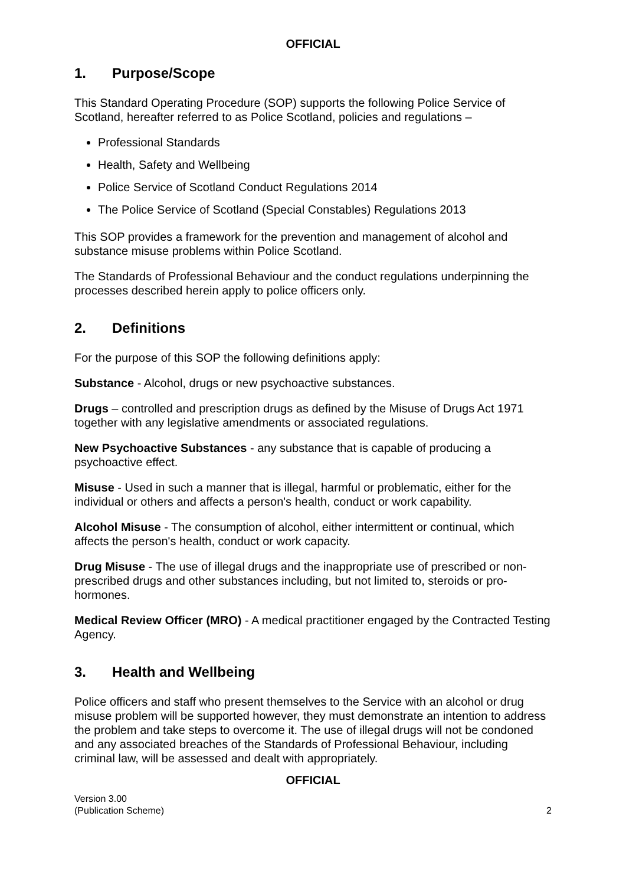OFFICIAL
1. Purpose/Scope
This Standard Operating Procedure (SOP) supports the following Police Service of Scotland, hereafter referred to as Police Scotland, policies and regulations –
Professional Standards
Health, Safety and Wellbeing
Police Service of Scotland Conduct Regulations 2014
The Police Service of Scotland (Special Constables) Regulations 2013
This SOP provides a framework for the prevention and management of alcohol and substance misuse problems within Police Scotland.
The Standards of Professional Behaviour and the conduct regulations underpinning the processes described herein apply to police officers only.
2. Definitions
For the purpose of this SOP the following definitions apply:
Substance - Alcohol, drugs or new psychoactive substances.
Drugs – controlled and prescription drugs as defined by the Misuse of Drugs Act 1971 together with any legislative amendments or associated regulations.
New Psychoactive Substances - any substance that is capable of producing a psychoactive effect.
Misuse - Used in such a manner that is illegal, harmful or problematic, either for the individual or others and affects a person's health, conduct or work capability.
Alcohol Misuse - The consumption of alcohol, either intermittent or continual, which affects the person's health, conduct or work capacity.
Drug Misuse - The use of illegal drugs and the inappropriate use of prescribed or non-prescribed drugs and other substances including, but not limited to, steroids or pro-hormones.
Medical Review Officer (MRO) - A medical practitioner engaged by the Contracted Testing Agency.
3. Health and Wellbeing
Police officers and staff who present themselves to the Service with an alcohol or drug misuse problem will be supported however, they must demonstrate an intention to address the problem and take steps to overcome it. The use of illegal drugs will not be condoned and any associated breaches of the Standards of Professional Behaviour, including criminal law, will be assessed and dealt with appropriately.
OFFICIAL
Version 3.00
(Publication Scheme)
2